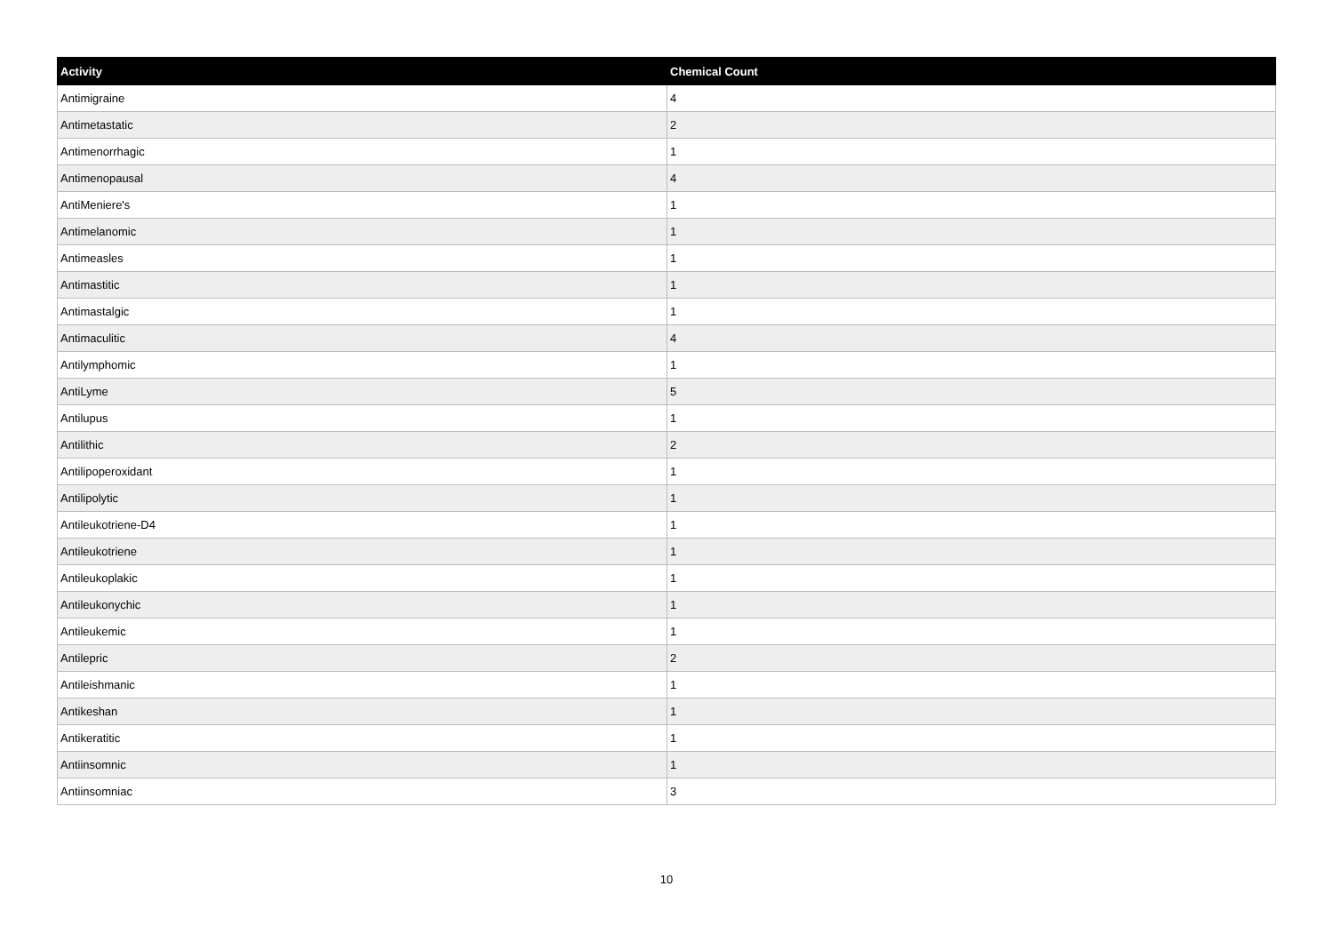| Activity | Chemical Count |
| --- | --- |
| Antimigraine | 4 |
| Antimetastatic | 2 |
| Antimenorrhagic | 1 |
| Antimenopausal | 4 |
| AntiMeniere's | 1 |
| Antimelanomic | 1 |
| Antimeasles | 1 |
| Antimastitic | 1 |
| Antimastalgic | 1 |
| Antimaculitic | 4 |
| Antilymphomic | 1 |
| AntiLyme | 5 |
| Antilupus | 1 |
| Antilithic | 2 |
| Antilipoperoxidant | 1 |
| Antilipolytic | 1 |
| Antileukotriene-D4 | 1 |
| Antileukotriene | 1 |
| Antileukoplakic | 1 |
| Antileukonychic | 1 |
| Antileukemic | 1 |
| Antilepric | 2 |
| Antileishmanic | 1 |
| Antikeshan | 1 |
| Antikeratitic | 1 |
| Antiinsomnic | 1 |
| Antiinsomniac | 3 |
10